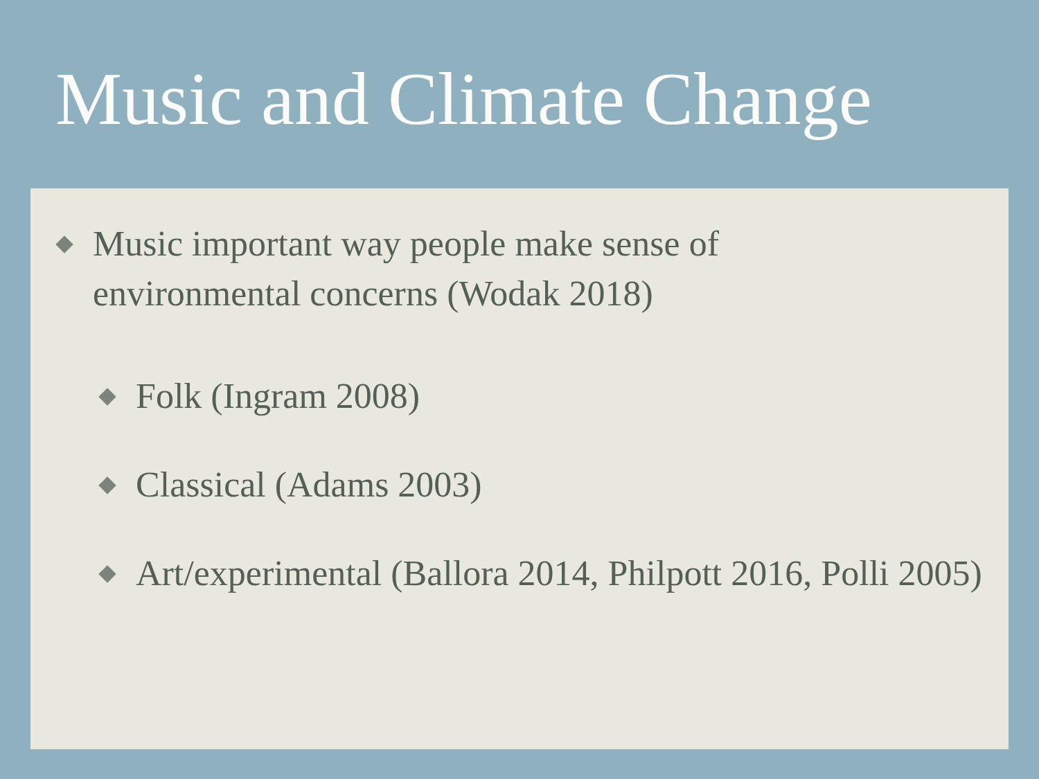Music and Climate Change
Music important way people make sense of environmental concerns (Wodak 2018)
Folk (Ingram 2008)
Classical (Adams 2003)
Art/experimental (Ballora 2014, Philpott 2016, Polli 2005)